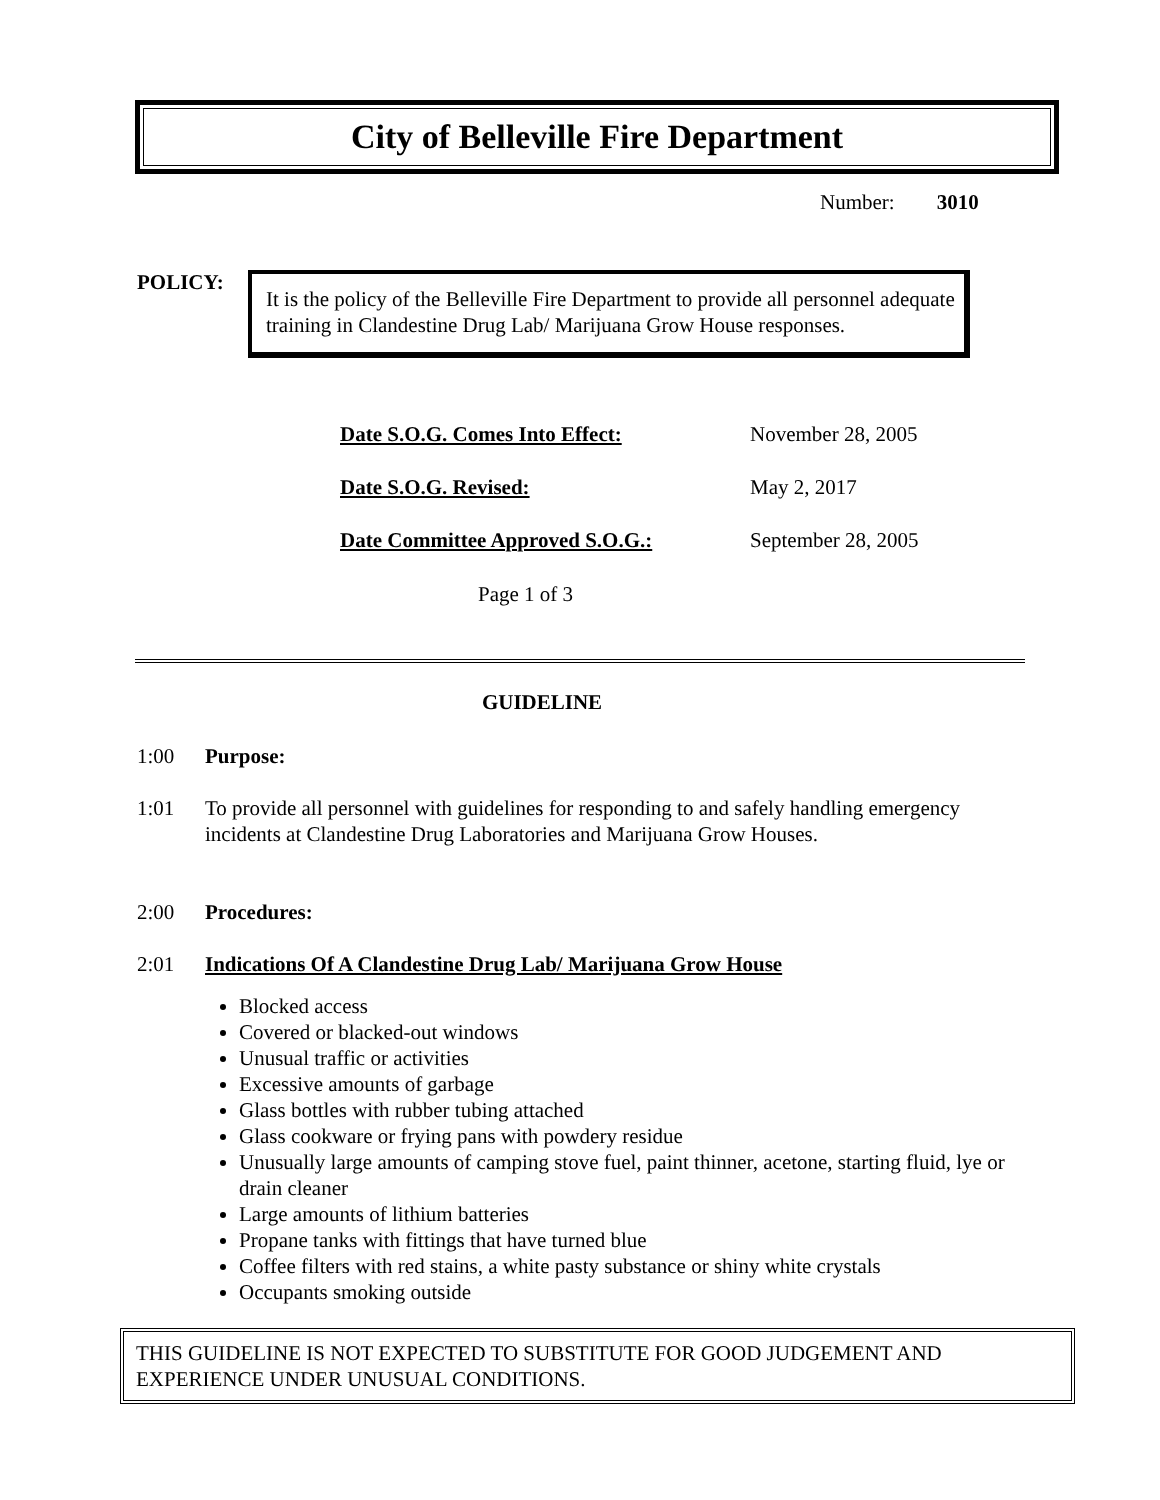City of Belleville Fire Department
Number: 3010
POLICY:
It is the policy of the Belleville Fire Department to provide all personnel adequate training in Clandestine Drug Lab/ Marijuana Grow House responses.
| Date S.O.G. Comes Into Effect: | November 28, 2005 |
| Date S.O.G. Revised: | May 2, 2017 |
| Date Committee Approved S.O.G.: | September 28, 2005 |
Page 1 of 3
GUIDELINE
1:00 Purpose:
1:01 To provide all personnel with guidelines for responding to and safely handling emergency incidents at Clandestine Drug Laboratories and Marijuana Grow Houses.
2:00 Procedures:
2:01 Indications Of A Clandestine Drug Lab/ Marijuana Grow House
Blocked access
Covered or blacked-out windows
Unusual traffic or activities
Excessive amounts of garbage
Glass bottles with rubber tubing attached
Glass cookware or frying pans with powdery residue
Unusually large amounts of camping stove fuel, paint thinner, acetone, starting fluid, lye or drain cleaner
Large amounts of lithium batteries
Propane tanks with fittings that have turned blue
Coffee filters with red stains, a white pasty substance or shiny white crystals
Occupants smoking outside
THIS GUIDELINE IS NOT EXPECTED TO SUBSTITUTE FOR GOOD JUDGEMENT AND EXPERIENCE UNDER UNUSUAL CONDITIONS.